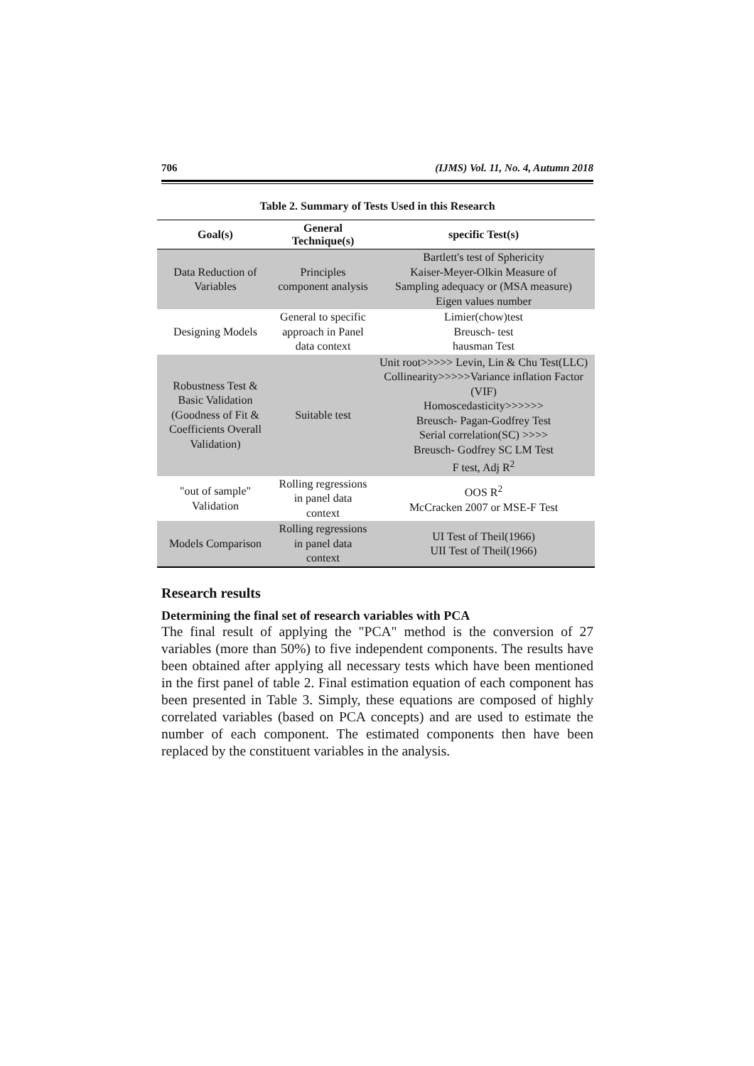706 (IJMS) Vol. 11, No. 4, Autumn 2018
Table 2. Summary of Tests Used in this Research
| Goal(s) | General Technique(s) | specific Test(s) |
| --- | --- | --- |
| Data Reduction of Variables | Principles component analysis | Bartlett's test of Sphericity Kaiser-Meyer-Olkin Measure of Sampling adequacy or (MSA measure) Eigen values number |
| Designing Models | General to specific approach in Panel data context | Limier(chow)test Breusch- test hausman Test |
| Robustness Test & Basic Validation (Goodness of Fit & Coefficients Overall Validation) | Suitable test | Unit root>>>>> Levin, Lin & Chu Test(LLC) Collinearity>>>>>Variance inflation Factor (VIF) Homoscedasticity>>>>>> Breusch- Pagan-Godfrey Test Serial correlation(SC) >>>> Breusch- Godfrey SC LM Test F test, Adj R<sup>2</sup> |
| "out of sample" Validation | Rolling regressions in panel data context | OOS R<sup>2</sup> McCracken 2007 or MSE-F Test |
| Models Comparison | Rolling regressions in panel data context | UI Test of Theil(1966) UII Test of Theil(1966) |
Research results
Determining the final set of research variables with PCA
The final result of applying the "PCA" method is the conversion of 27 variables (more than 50%) to five independent components. The results have been obtained after applying all necessary tests which have been mentioned in the first panel of table 2. Final estimation equation of each component has been presented in Table 3. Simply, these equations are composed of highly correlated variables (based on PCA concepts) and are used to estimate the number of each component. The estimated components then have been replaced by the constituent variables in the analysis.